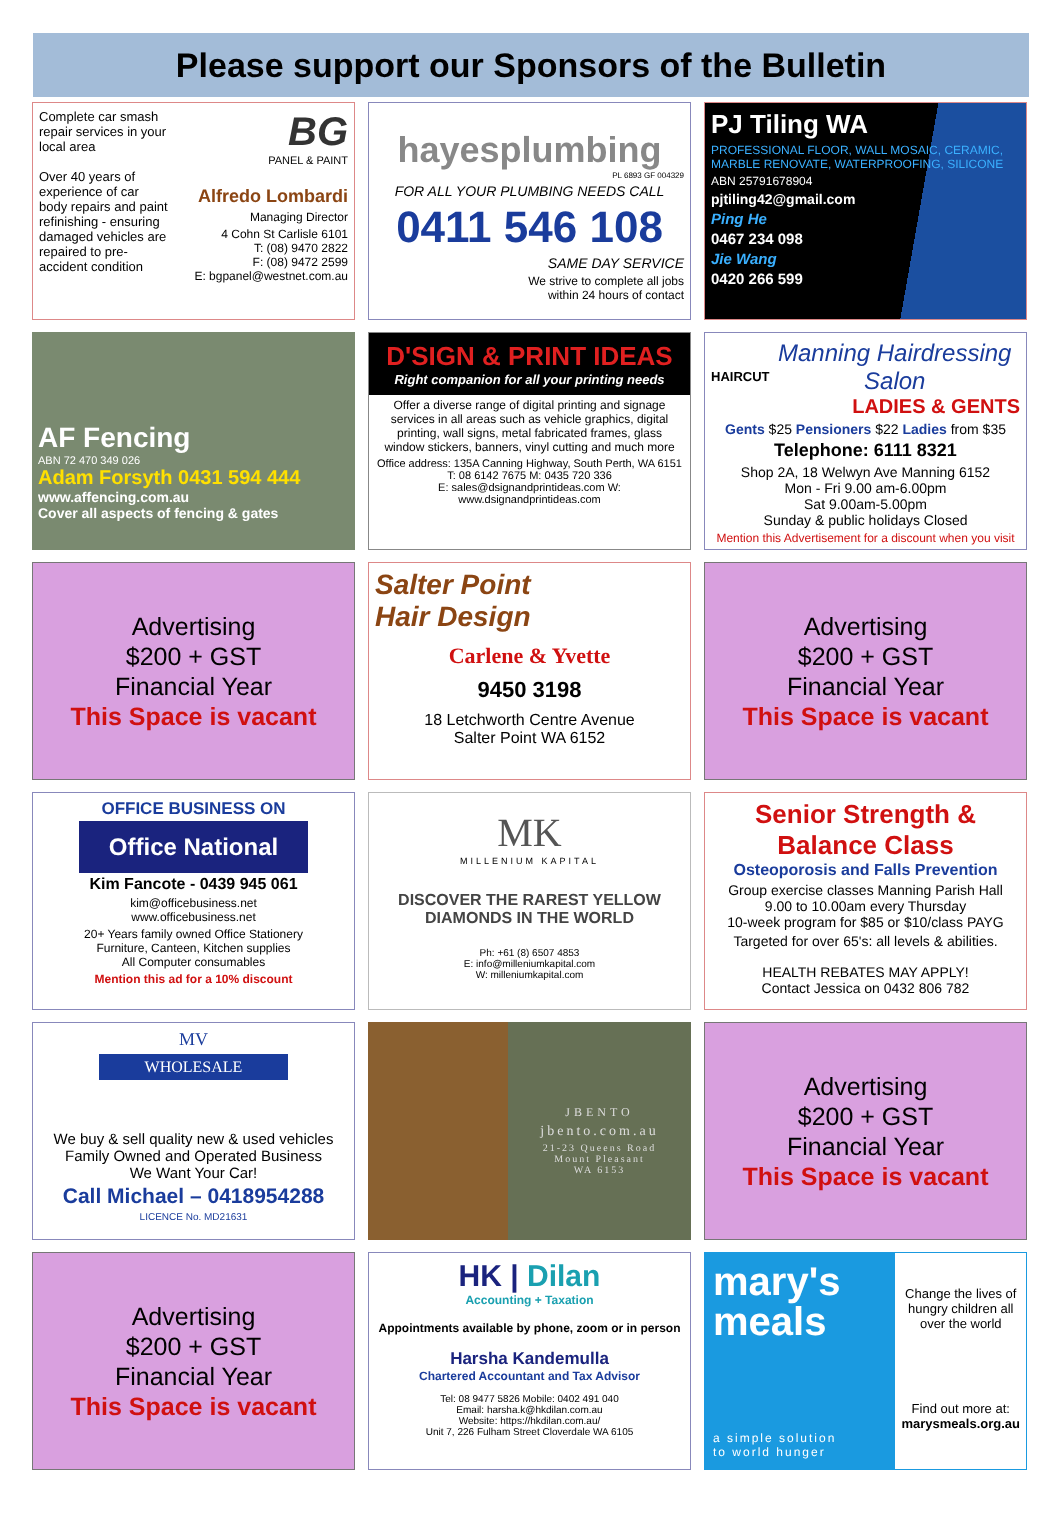Please support our Sponsors of the Bulletin
Complete car smash repair services in your local area
Over 40 years of experience of car body repairs and paint refinishing - ensuring damaged vehicles are repaired to pre-accident condition
BG
PANEL & PAINT
Alfredo Lombardi
Managing Director
4 Cohn St Carlisle 6101
T: (08) 9470 2822
F: (08) 9472 2599
E: bgpanel@westnet.com.au
hayesplumbing
PL 6893 GF 004329
FOR ALL YOUR PLUMBING NEEDS CALL
0411 546 108
SAME DAY SERVICE
We strive to complete all jobs
within 24 hours of contact
PJ Tiling WA
PROFESSIONAL FLOOR, WALL MOSAIC, CERAMIC, MARBLE RENOVATE, WATERPROOFING, SILICONE
ABN 25791678904
pjtiling42@gmail.com
Ping He
0467 234 098
Jie Wang
0420 266 599
AF Fencing
ABN 72 470 349 026
Adam Forsyth 0431 594 444
www.affencing.com.au
Cover all aspects of fencing & gates
D'SIGN & PRINT IDEAS
Right companion for all your printing needs
Offer a diverse range of digital printing and signage services in all areas such as vehicle graphics, digital printing, wall signs, metal fabricated frames, glass window stickers, banners, vinyl cutting and much more
Office address: 135A Canning Highway, South Perth, WA 6151
T: 08 6142 7675 M: 0435 720 336
E: sales@dsignandprintideas.com W: www.dsignandprintideas.com
HAIRCUT
Manning Hairdressing Salon
LADIES & GENTS
Gents $25 Pensioners $22 Ladies from $35
Telephone: 6111 8321
Shop 2A, 18 Welwyn Ave Manning 6152
Mon - Fri 9.00 am-6.00pm
Sat 9.00am-5.00pm
Sunday & public holidays Closed
Mention this Advertisement for a discount when you visit
Advertising
$200 + GST
Financial Year
This Space is vacant
Salter Point
Hair Design
Carlene & Yvette
9450 3198
18 Letchworth Centre Avenue
Salter Point WA 6152
Advertising
$200 + GST
Financial Year
This Space is vacant
OFFICE BUSINESS ON
Office National
Kim Fancote - 0439 945 061
kim@officebusiness.net
www.officebusiness.net
20+ Years family owned Office Stationery
Furniture, Canteen, Kitchen supplies
All Computer consumables
Mention this ad for a 10% discount
MK
MILLENIUM KAPITAL
DISCOVER THE RAREST YELLOW
DIAMONDS IN THE WORLD
Ph: +61 (8) 6507 4853
E: info@milleniumkapital.com
W: milleniumkapital.com
Senior Strength & Balance Class
Osteoporosis and Falls Prevention
Group exercise classes Manning Parish Hall
9.00 to 10.00am every Thursday
10-week program for $85 or $10/class PAYG
Targeted for over 65's: all levels & abilities.
HEALTH REBATES MAY APPLY!
Contact Jessica on 0432 806 782
MV
WHOLESALE
We buy & sell quality new & used vehicles
Family Owned and Operated Business
We Want Your Car!
Call Michael – 0418954288
LICENCE No. MD21631
JBENTO
jbento.com.au
21-23 Queens Road
Mount Pleasant
WA 6153
Advertising
$200 + GST
Financial Year
This Space is vacant
Advertising
$200 + GST
Financial Year
This Space is vacant
HK | Dilan
Accounting + Taxation
Appointments available by phone, zoom or in person
Harsha Kandemulla
Chartered Accountant and Tax Advisor
Tel: 08 9477 5826 Mobile: 0402 491 040
Email: harsha.k@hkdilan.com.au
Website: https://hkdilan.com.au/
Unit 7, 226 Fulham Street Cloverdale WA 6105
mary's
meals
a simple solution
to world hunger
Change the lives of hungry children all over the world
Find out more at:
marysmeals.org.au